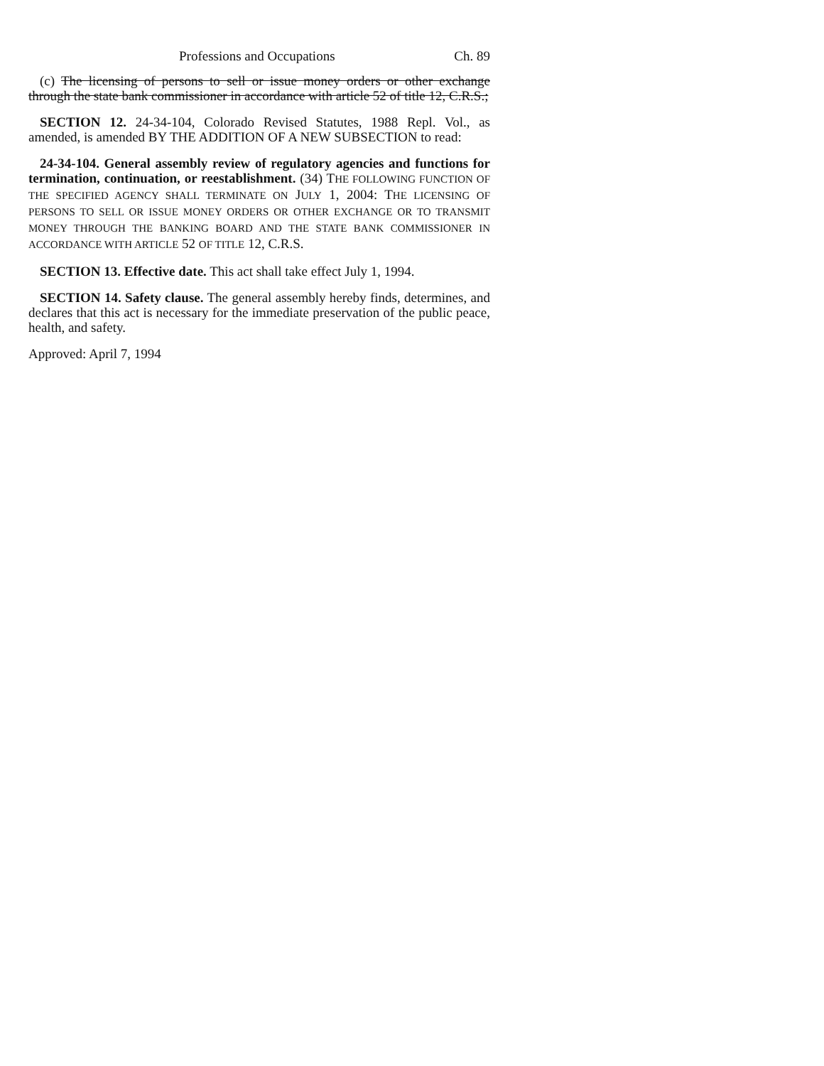Professions and Occupations Ch. 89
(c) The licensing of persons to sell or issue money orders or other exchange through the state bank commissioner in accordance with article 52 of title 12, C.R.S.;
SECTION 12. 24-34-104, Colorado Revised Statutes, 1988 Repl. Vol., as amended, is amended BY THE ADDITION OF A NEW SUBSECTION to read:
24-34-104. General assembly review of regulatory agencies and functions for termination, continuation, or reestablishment. (34) THE FOLLOWING FUNCTION OF THE SPECIFIED AGENCY SHALL TERMINATE ON JULY 1, 2004: THE LICENSING OF PERSONS TO SELL OR ISSUE MONEY ORDERS OR OTHER EXCHANGE OR TO TRANSMIT MONEY THROUGH THE BANKING BOARD AND THE STATE BANK COMMISSIONER IN ACCORDANCE WITH ARTICLE 52 OF TITLE 12, C.R.S.
SECTION 13. Effective date. This act shall take effect July 1, 1994.
SECTION 14. Safety clause. The general assembly hereby finds, determines, and declares that this act is necessary for the immediate preservation of the public peace, health, and safety.
Approved: April 7, 1994